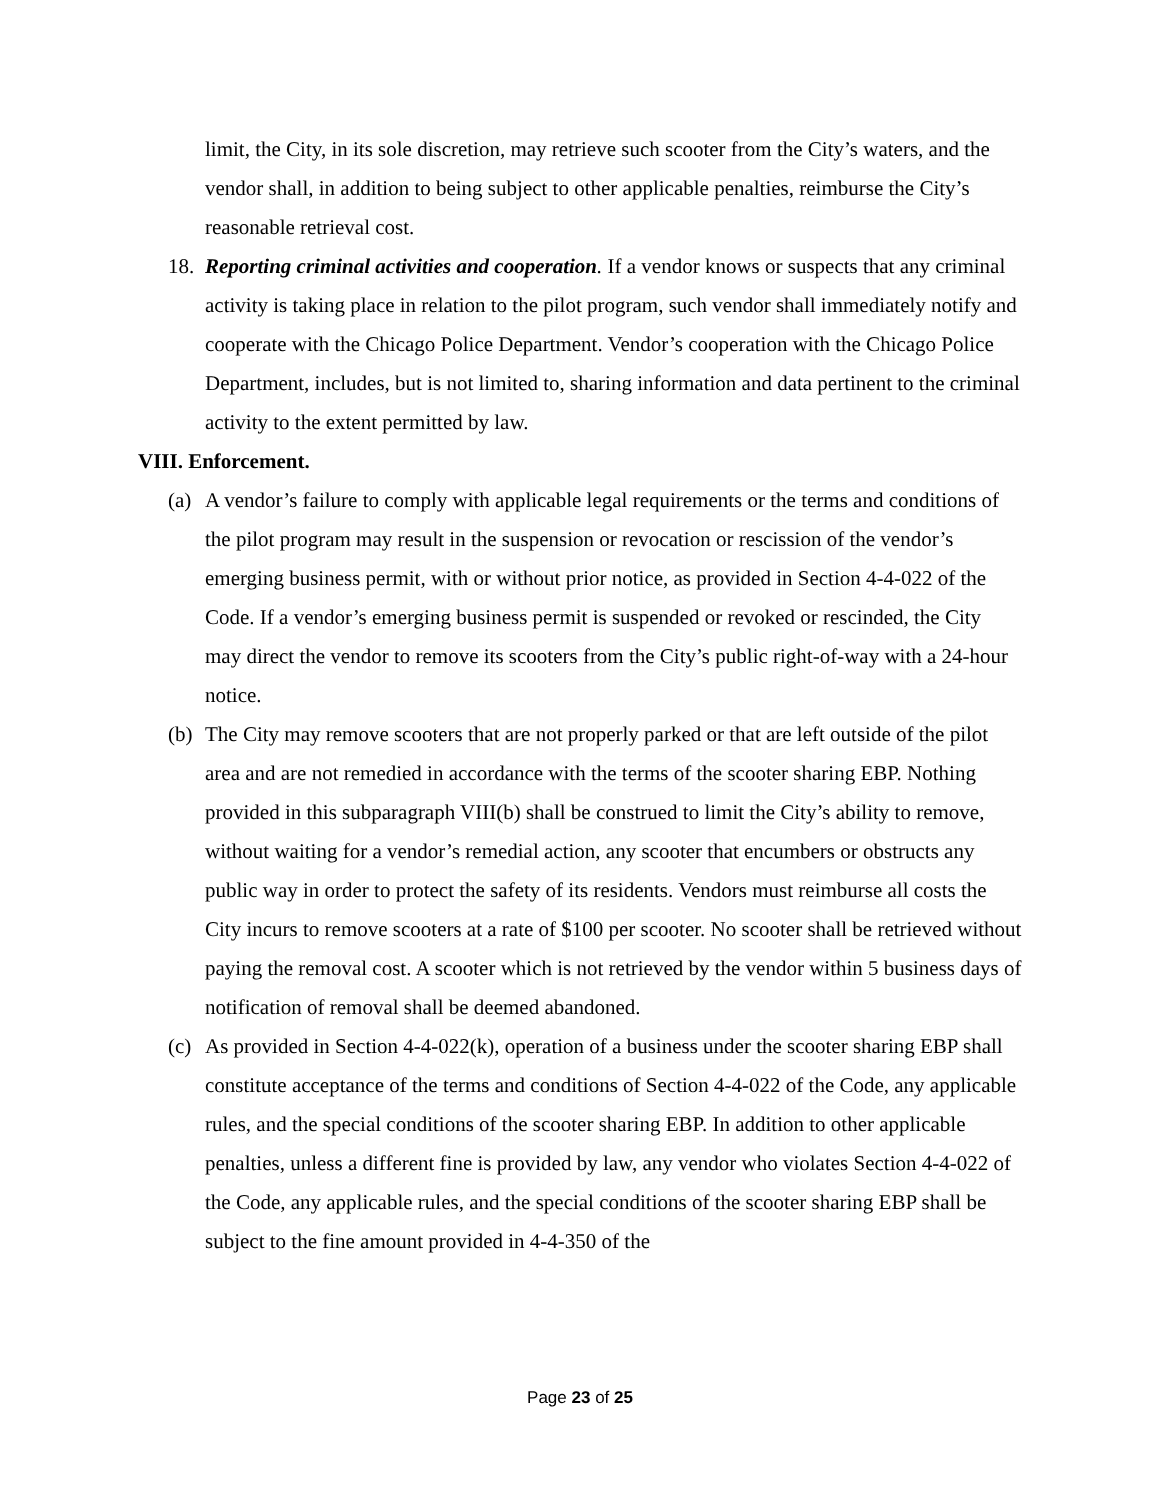limit, the City, in its sole discretion, may retrieve such scooter from the City’s waters, and the vendor shall, in addition to being subject to other applicable penalties, reimburse the City’s reasonable retrieval cost.
18. Reporting criminal activities and cooperation. If a vendor knows or suspects that any criminal activity is taking place in relation to the pilot program, such vendor shall immediately notify and cooperate with the Chicago Police Department. Vendor’s cooperation with the Chicago Police Department, includes, but is not limited to, sharing information and data pertinent to the criminal activity to the extent permitted by law.
VIII. Enforcement.
(a) A vendor’s failure to comply with applicable legal requirements or the terms and conditions of the pilot program may result in the suspension or revocation or rescission of the vendor’s emerging business permit, with or without prior notice, as provided in Section 4-4-022 of the Code. If a vendor’s emerging business permit is suspended or revoked or rescinded, the City may direct the vendor to remove its scooters from the City’s public right-of-way with a 24-hour notice.
(b) The City may remove scooters that are not properly parked or that are left outside of the pilot area and are not remedied in accordance with the terms of the scooter sharing EBP. Nothing provided in this subparagraph VIII(b) shall be construed to limit the City’s ability to remove, without waiting for a vendor’s remedial action, any scooter that encumbers or obstructs any public way in order to protect the safety of its residents. Vendors must reimburse all costs the City incurs to remove scooters at a rate of $100 per scooter. No scooter shall be retrieved without paying the removal cost. A scooter which is not retrieved by the vendor within 5 business days of notification of removal shall be deemed abandoned.
(c) As provided in Section 4-4-022(k), operation of a business under the scooter sharing EBP shall constitute acceptance of the terms and conditions of Section 4-4-022 of the Code, any applicable rules, and the special conditions of the scooter sharing EBP. In addition to other applicable penalties, unless a different fine is provided by law, any vendor who violates Section 4-4-022 of the Code, any applicable rules, and the special conditions of the scooter sharing EBP shall be subject to the fine amount provided in 4-4-350 of the
Page 23 of 25